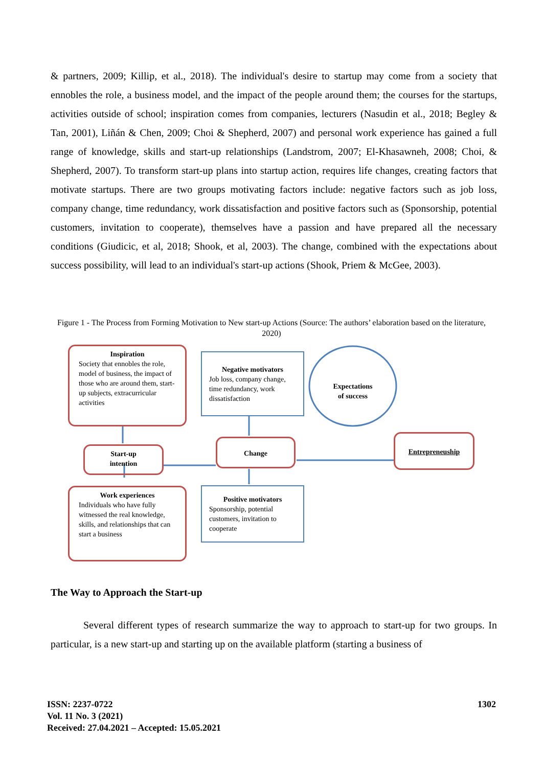& partners, 2009; Killip, et al., 2018). The individual's desire to startup may come from a society that ennobles the role, a business model, and the impact of the people around them; the courses for the startups, activities outside of school; inspiration comes from companies, lecturers (Nasudin et al., 2018; Begley & Tan, 2001), Liñán & Chen, 2009; Choi & Shepherd, 2007) and personal work experience has gained a full range of knowledge, skills and start-up relationships (Landstrom, 2007; El-Khasawneh, 2008; Choi, & Shepherd, 2007). To transform start-up plans into startup action, requires life changes, creating factors that motivate startups. There are two groups motivating factors include: negative factors such as job loss, company change, time redundancy, work dissatisfaction and positive factors such as (Sponsorship, potential customers, invitation to cooperate), themselves have a passion and have prepared all the necessary conditions (Giudicic, et al, 2018; Shook, et al, 2003). The change, combined with the expectations about success possibility, will lead to an individual's start-up actions (Shook, Priem & McGee, 2003).
Figure 1 - The Process from Forming Motivation to New start-up Actions (Source: The authors’ elaboration based on the literature, 2020)
Inspiration
Society that ennobles the role, model of business, the impact of those who are around them, start-up subjects, extracurricular activities
Negative motivators
Job loss, company change, time redundancy, work dissatisfaction
Expectations
of success
Start-up
intention
Change
Entrepreneuship
Work experiences
Individuals who have fully witnessed the real knowledge, skills, and relationships that can start a business
Positive motivators
Sponsorship, potential customers, invitation to cooperate
The Way to Approach the Start-up
Several different types of research summarize the way to approach to start-up for two groups. In particular, is a new start-up and starting up on the available platform (starting a business of
ISSN: 2237-0722
Vol. 11 No. 3 (2021)
Received: 27.04.2021 – Accepted: 15.05.2021
1302